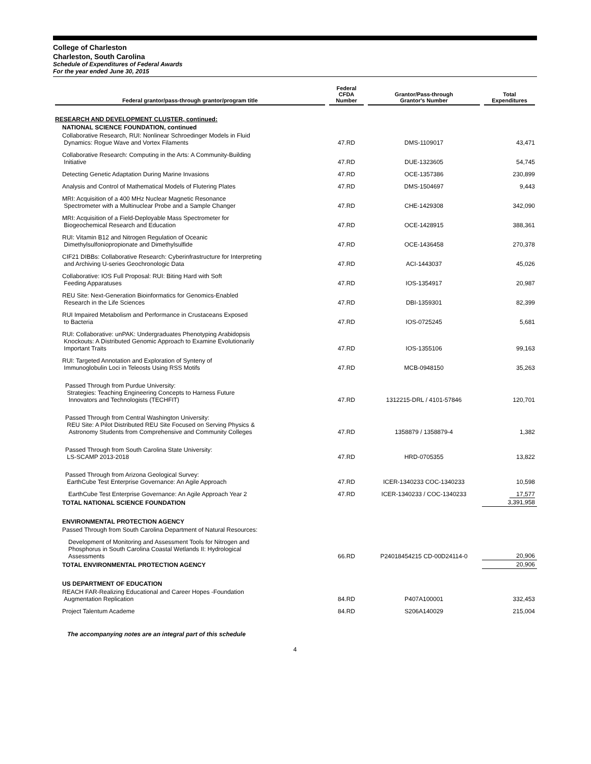College of Charleston
Charleston, South Carolina
Schedule of Expenditures of Federal Awards
For the year ended June 30, 2015
| Federal grantor/pass-through grantor/program title | Federal CFDA Number | Grantor/Pass-through Grantor's Number | Total Expenditures |
| --- | --- | --- | --- |
| RESEARCH AND DEVELOPMENT CLUSTER, continued: | | | |
| NATIONAL SCIENCE FOUNDATION, continued | | | |
| Collaborative Research, RUI: Nonlinear Schroedinger Models in Fluid Dynamics: Rogue Wave and Vortex Filaments | 47.RD | DMS-1109017 | 43,471 |
| Collaborative Research: Computing in the Arts: A Community-Building Initiative | 47.RD | DUE-1323605 | 54,745 |
| Detecting Genetic Adaptation During Marine Invasions | 47.RD | OCE-1357386 | 230,899 |
| Analysis and Control of Mathematical Models of Flutering Plates | 47.RD | DMS-1504697 | 9,443 |
| MRI: Acquisition of a 400 MHz Nuclear Magnetic Resonance Spectrometer with a Multinuclear Probe and a Sample Changer | 47.RD | CHE-1429308 | 342,090 |
| MRI: Acquisition of a Field-Deployable Mass Spectrometer for Biogeochemical Research and Education | 47.RD | OCE-1428915 | 388,361 |
| RUI: Vitamin B12 and Nitrogen Regulation of Oceanic Dimethylsulfoniopropionate and Dimethylsulfide | 47.RD | OCE-1436458 | 270,378 |
| CIF21 DIBBs: Collaborative Research: Cyberinfrastructure for Interpreting and Archiving U-series Geochronologic Data | 47.RD | ACI-1443037 | 45,026 |
| Collaborative: IOS Full Proposal: RUI: Biting Hard with Soft Feeding Apparatuses | 47.RD | IOS-1354917 | 20,987 |
| REU Site: Next-Generation Bioinformatics for Genomics-Enabled Research in the Life Sciences | 47.RD | DBI-1359301 | 82,399 |
| RUI Impaired Metabolism and Performance in Crustaceans Exposed to Bacteria | 47.RD | IOS-0725245 | 5,681 |
| RUI: Collaborative: unPAK: Undergraduates Phenotyping Arabidopsis Knockouts: A Distributed Genomic Approach to Examine Evolutionarily Important Traits | 47.RD | IOS-1355106 | 99,163 |
| RUI: Targeted Annotation and Exploration of Synteny of Immunoglobulin Loci in Teleosts Using RSS Motifs | 47.RD | MCB-0948150 | 35,263 |
| Passed Through from Purdue University: Strategies: Teaching Engineering Concepts to Harness Future Innovators and Technologists (TECHFIT) | 47.RD | 1312215-DRL / 4101-57846 | 120,701 |
| Passed Through from Central Washington University: REU Site: A Pilot Distributed REU Site Focused on Serving Physics & Astronomy Students from Comprehensive and Community Colleges | 47.RD | 1358879 / 1358879-4 | 1,382 |
| Passed Through from South Carolina State University: LS-SCAMP 2013-2018 | 47.RD | HRD-0705355 | 13,822 |
| Passed Through from Arizona Geological Survey: EarthCube Test Enterprise Governance: An Agile Approach | 47.RD | ICER-1340233 COC-1340233 | 10,598 |
| EarthCube Test Enterprise Governance: An Agile Approach Year 2 | 47.RD | ICER-1340233 / COC-1340233 | 17,577 |
| TOTAL NATIONAL SCIENCE FOUNDATION | | | 3,391,958 |
| ENVIRONMENTAL PROTECTION AGENCY | | | |
| Passed Through from South Carolina Department of Natural Resources: | | | |
| Development of Monitoring and Assessment Tools for Nitrogen and Phosphorus in South Carolina Coastal Wetlands II: Hydrological Assessments | 66.RD | P24018454215 CD-00D24114-0 | 20,906 |
| TOTAL ENVIRONMENTAL PROTECTION AGENCY | | | 20,906 |
| US DEPARTMENT OF EDUCATION | | | |
| REACH FAR-Realizing Educational and Career Hopes -Foundation Augmentation Replication | 84.RD | P407A100001 | 332,453 |
| Project Talentum Academe | 84.RD | S206A140029 | 215,004 |
The accompanying notes are an integral part of this schedule
4